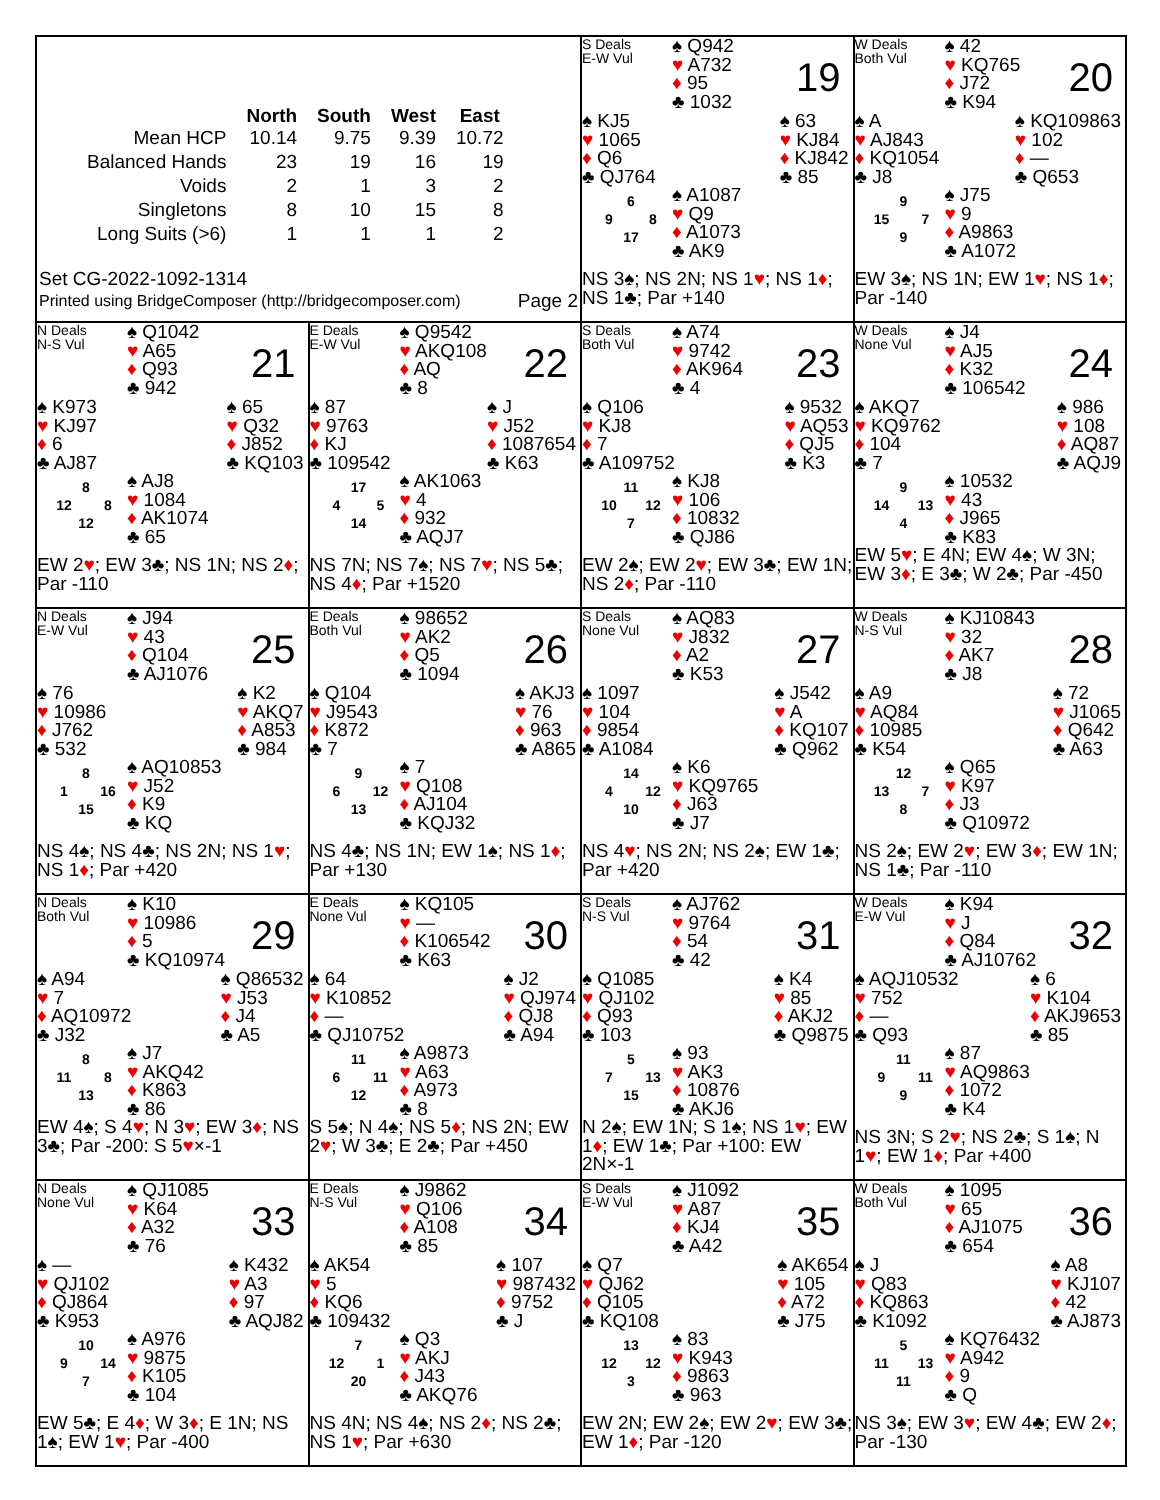| | North | South | West | East |
| --- | --- | --- | --- | --- |
| Mean HCP | 10.14 | 9.75 | 9.39 | 10.72 |
| Balanced Hands | 23 | 19 | 16 | 19 |
| Voids | 2 | 1 | 3 | 2 |
| Singletons | 8 | 10 | 15 | 8 |
| Long Suits (>6) | 1 | 1 | 1 | 2 |
Set CG-2022-1092-1314
Printed using BridgeComposer (http://bridgecomposer.com) Page 2
S Deals
E-W Vul
♠ Q942
♥ A732
♦ 95
♣ 1032
19
♠ KJ5
♥ 1065
♦ Q6
♣ QJ764
♠ 63
♥ KJ84
♦ KJ842
♣ 85
6 9 8 17
♠ A1087
♥ Q9
♦ A1073
♣ AK9
NS 3♠; NS 2N; NS 1♥; NS 1♦; NS 1♣; Par +140
W Deals
Both Vul
♠ 42
♥ KQ765
♦ J72
♣ K94
20
♠ A
♥ AJ843
♦ KQ1054
♣ J8
♠ KQ109863
♥ 102
♦ —
♣ Q653
9 15 7 9
♠ J75
♥ 9
♦ A9863
♣ A1072
EW 3♠; NS 1N; EW 1♥; NS 1♦; Par -140
N Deals
N-S Vul
♠ Q1042
♥ A65
♦ Q93
♣ 942
21
♠ K973
♥ KJ97
♦ 6
♣ AJ87
♠ 65
♥ Q32
♦ J852
♣ KQ103
8 12 8 12
♠ AJ8
♥ 1084
♦ AK1074
♣ 65
EW 2♥; EW 3♣; NS 1N; NS 2♦; Par -110
E Deals
E-W Vul
♠ Q9542
♥ AKQ108
♦ AQ
♣ 8
22
♠ 87
♥ 9763
♦ KJ
♣ 109542
♠ J
♥ J52
♦ 1087654
♣ K63
17 4 5 14
♠ AK1063
♥ 4
♦ 932
♣ AQJ7
NS 7N; NS 7♠; NS 7♥; NS 5♣; NS 4♦; Par +1520
S Deals
Both Vul
♠ A74
♥ 9742
♦ AK964
♣ 4
23
♠ Q106
♥ KJ8
♦ 7
♣ A109752
♠ 9532
♥ AQ53
♦ QJ5
♣ K3
11 10 12 7
♠ KJ8
♥ 106
♦ 10832
♣ QJ86
EW 2♠; EW 2♥; EW 3♣; EW 1N; NS 2♦; Par -110
W Deals
None Vul
♠ J4
♥ AJ5
♦ K32
♣ 106542
24
♠ AKQ7
♥ KQ9762
♦ 104
♣ 7
♠ 986
♥ 108
♦ AQ87
♣ AQJ9
9 14 13 4
♠ 10532
♥ 43
♦ J965
♣ K83
EW 5♥; E 4N; EW 4♠; W 3N; EW 3♦; E 3♣; W 2♣; Par -450
N Deals
E-W Vul
♠ J94
♥ 43
♦ Q104
♣ AJ1076
25
♠ 76
♥ 10986
♦ J762
♣ 532
♠ K2
♥ AKQ7
♦ A853
♣ 984
8 1 16 15
♠ AQ10853
♥ J52
♦ K9
♣ KQ
NS 4♠; NS 4♣; NS 2N; NS 1♥; NS 1♦; Par +420
E Deals
Both Vul
♠ 98652
♥ AK2
♦ Q5
♣ 1094
26
♠ Q104
♥ J9543
♦ K872
♣ 7
♠ AKJ3
♥ 76
♦ 963
♣ A865
9 6 12 13
♠ 7
♥ Q108
♦ AJ104
♣ KQJ32
NS 4♣; NS 1N; EW 1♠; NS 1♦; Par +130
S Deals
None Vul
♠ AQ83
♥ J832
♦ A2
♣ K53
27
♠ 1097
♥ 104
♦ 9854
♣ A1084
♠ J542
♥ A
♦ KQ107
♣ Q962
14 4 12 10
♠ K6
♥ KQ9765
♦ J63
♣ J7
NS 4♥; NS 2N; NS 2♠; EW 1♣; Par +420
W Deals
N-S Vul
♠ KJ10843
♥ 32
♦ AK7
♣ J8
28
♠ A9
♥ AQ84
♦ 10985
♣ K54
♠ 72
♥ J1065
♦ Q642
♣ A63
12 13 7 8
♠ Q65
♥ K97
♦ J3
♣ Q10972
NS 2♠; EW 2♥; EW 3♦; EW 1N; NS 1♣; Par -110
N Deals
Both Vul
♠ K10
♥ 10986
♦ 5
♣ KQ10974
29
♠ A94
♥ 7
♦ AQ10972
♣ J32
♠ Q86532
♥ J53
♦ J4
♣ A5
8 11 8 13
♠ J7
♥ AKQ42
♦ K863
♣ 86
EW 4♠; S 4♥; N 3♥; EW 3♦; NS 3♣; Par -200: S 5♥×-1
E Deals
None Vul
♠ KQ105
♥ —
♦ K106542
♣ K63
30
♠ 64
♥ K10852
♦ —
♣ QJ10752
♠ J2
♥ QJ974
♦ QJ8
♣ A94
11 6 11 12
♠ A9873
♥ A63
♦ A973
♣ 8
S 5♠; N 4♠; NS 5♦; NS 2N; EW 2♥; W 3♣; E 2♣; Par +450
S Deals
N-S Vul
♠ AJ762
♥ 9764
♦ 54
♣ 42
31
♠ Q1085
♥ QJ102
♦ Q93
♣ 103
♠ K4
♥ 85
♦ AKJ2
♣ Q9875
5 7 13 15
♠ 93
♥ AK3
♦ 10876
♣ AKJ6
N 2♠; EW 1N; S 1♠; NS 1♥; EW 1♦; EW 1♣; Par +100: EW 2N×-1
W Deals
E-W Vul
♠ K94
♥ J
♦ Q84
♣ AJ10762
32
♠ AQJ10532
♥ 752
♦ —
♣ Q93
♠ 6
♥ K104
♦ AKJ9653
♣ 85
11 9 11 9
♠ 87
♥ AQ9863
♦ 1072
♣ K4
NS 3N; S 2♥; NS 2♣; S 1♠; N 1♥; EW 1♦; Par +400
N Deals
None Vul
♠ QJ1085
♥ K64
♦ A32
♣ 76
33
♠ —
♥ QJ102
♦ QJ864
♣ K953
♠ K432
♥ A3
♦ 97
♣ AQJ82
10 9 14 7
♠ A976
♥ 9875
♦ K105
♣ 104
EW 5♣; E 4♦; W 3♦; E 1N; NS 1♠; EW 1♥; Par -400
E Deals
N-S Vul
♠ J9862
♥ Q106
♦ A108
♣ 85
34
♠ AK54
♥ 5
♦ KQ6
♣ 109432
♠ 107
♥ 987432
♦ 9752
♣ J
7 12 1 20
♠ Q3
♥ AKJ
♦ J43
♣ AKQ76
NS 4N; NS 4♠; NS 2♦; NS 2♣; NS 1♥; Par +630
S Deals
E-W Vul
♠ J1092
♥ A87
♦ KJ4
♣ A42
35
♠ Q7
♥ QJ62
♦ Q105
♣ KQ108
♠ AK654
♥ 105
♦ A72
♣ J75
13 12 12 3
♠ 83
♥ K943
♦ 9863
♣ 963
EW 2N; EW 2♠; EW 2♥; EW 3♣; EW 1♦; Par -120
W Deals
Both Vul
♠ 1095
♥ 65
♦ AJ1075
♣ 654
36
♠ J
♥ Q83
♦ KQ863
♣ K1092
♠ A8
♥ KJ107
♦ 42
♣ AJ873
5 11 13 11
♠ KQ76432
♥ A942
♦ 9
♣ Q
NS 3♠; EW 3♥; EW 4♣; EW 2♦; Par -130